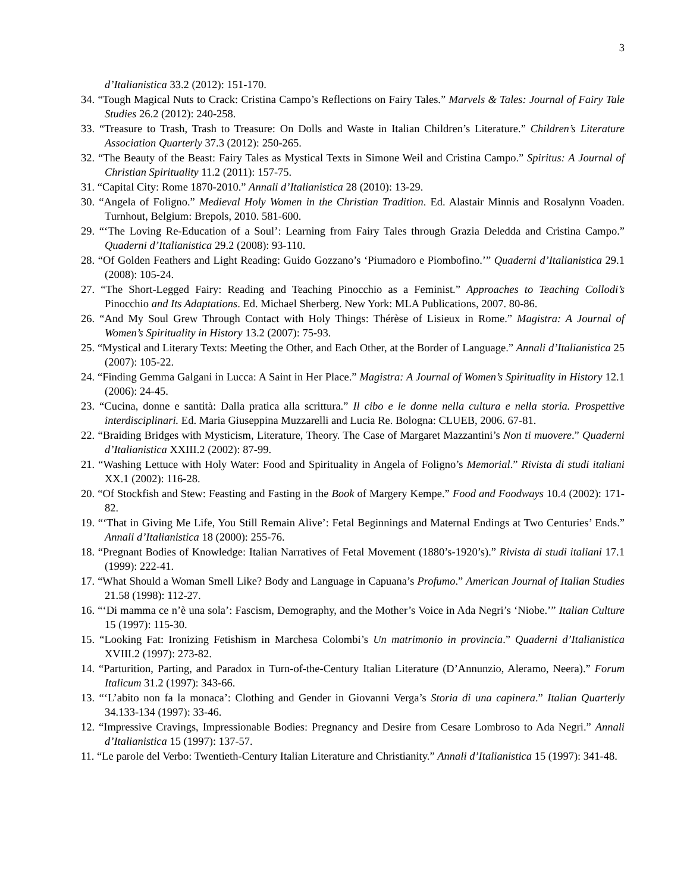3
d’Italianistica 33.2 (2012): 151-170.
34. “Tough Magical Nuts to Crack: Cristina Campo’s Reflections on Fairy Tales.” Marvels & Tales: Journal of Fairy Tale Studies 26.2 (2012): 240-258.
33. “Treasure to Trash, Trash to Treasure: On Dolls and Waste in Italian Children’s Literature.” Children’s Literature Association Quarterly 37.3 (2012): 250-265.
32. “The Beauty of the Beast: Fairy Tales as Mystical Texts in Simone Weil and Cristina Campo.” Spiritus: A Journal of Christian Spirituality 11.2 (2011): 157-75.
31. “Capital City: Rome 1870-2010.” Annali d’Italianistica 28 (2010): 13-29.
30. “Angela of Foligno.” Medieval Holy Women in the Christian Tradition. Ed. Alastair Minnis and Rosalynn Voaden. Turnhout, Belgium: Brepols, 2010. 581-600.
29. “‘The Loving Re-Education of a Soul’: Learning from Fairy Tales through Grazia Deledda and Cristina Campo.” Quaderni d’Italianistica 29.2 (2008): 93-110.
28. “Of Golden Feathers and Light Reading: Guido Gozzano’s ‘Piumadoro e Piombofino.’” Quaderni d’Italianistica 29.1 (2008): 105-24.
27. “The Short-Legged Fairy: Reading and Teaching Pinocchio as a Feminist.” Approaches to Teaching Collodi’s Pinocchio and Its Adaptations. Ed. Michael Sherberg. New York: MLA Publications, 2007. 80-86.
26. “And My Soul Grew Through Contact with Holy Things: Thérèse of Lisieux in Rome.” Magistra: A Journal of Women’s Spirituality in History 13.2 (2007): 75-93.
25. “Mystical and Literary Texts: Meeting the Other, and Each Other, at the Border of Language.” Annali d’Italianistica 25 (2007): 105-22.
24. “Finding Gemma Galgani in Lucca: A Saint in Her Place.” Magistra: A Journal of Women’s Spirituality in History 12.1 (2006): 24-45.
23. “Cucina, donne e santità: Dalla pratica alla scrittura.” Il cibo e le donne nella cultura e nella storia. Prospettive interdisciplinari. Ed. Maria Giuseppina Muzzarelli and Lucia Re. Bologna: CLUEB, 2006. 67-81.
22. “Braiding Bridges with Mysticism, Literature, Theory. The Case of Margaret Mazzantini’s Non ti muovere.” Quaderni d’Italianistica XXIII.2 (2002): 87-99.
21. “Washing Lettuce with Holy Water: Food and Spirituality in Angela of Foligno’s Memorial.” Rivista di studi italiani XX.1 (2002): 116-28.
20. “Of Stockfish and Stew: Feasting and Fasting in the Book of Margery Kempe.” Food and Foodways 10.4 (2002): 171-82.
19. “‘That in Giving Me Life, You Still Remain Alive’: Fetal Beginnings and Maternal Endings at Two Centuries’ Ends.” Annali d’Italianistica 18 (2000): 255-76.
18. “Pregnant Bodies of Knowledge: Italian Narratives of Fetal Movement (1880’s-1920’s).” Rivista di studi italiani 17.1 (1999): 222-41.
17. “What Should a Woman Smell Like? Body and Language in Capuana’s Profumo.” American Journal of Italian Studies 21.58 (1998): 112-27.
16. “‘Di mamma ce n’è una sola’: Fascism, Demography, and the Mother’s Voice in Ada Negri’s ‘Niobe.’” Italian Culture 15 (1997): 115-30.
15. “Looking Fat: Ironizing Fetishism in Marchesa Colombi’s Un matrimonio in provincia.” Quaderni d’Italianistica XVIII.2 (1997): 273-82.
14. “Parturition, Parting, and Paradox in Turn-of-the-Century Italian Literature (D’Annunzio, Aleramo, Neera).” Forum Italicum 31.2 (1997): 343-66.
13. “‘L’abito non fa la monaca’: Clothing and Gender in Giovanni Verga’s Storia di una capinera.” Italian Quarterly 34.133-134 (1997): 33-46.
12. “Impressive Cravings, Impressionable Bodies: Pregnancy and Desire from Cesare Lombroso to Ada Negri.” Annali d’Italianistica 15 (1997): 137-57.
11. “Le parole del Verbo: Twentieth-Century Italian Literature and Christianity.” Annali d’Italianistica 15 (1997): 341-48.